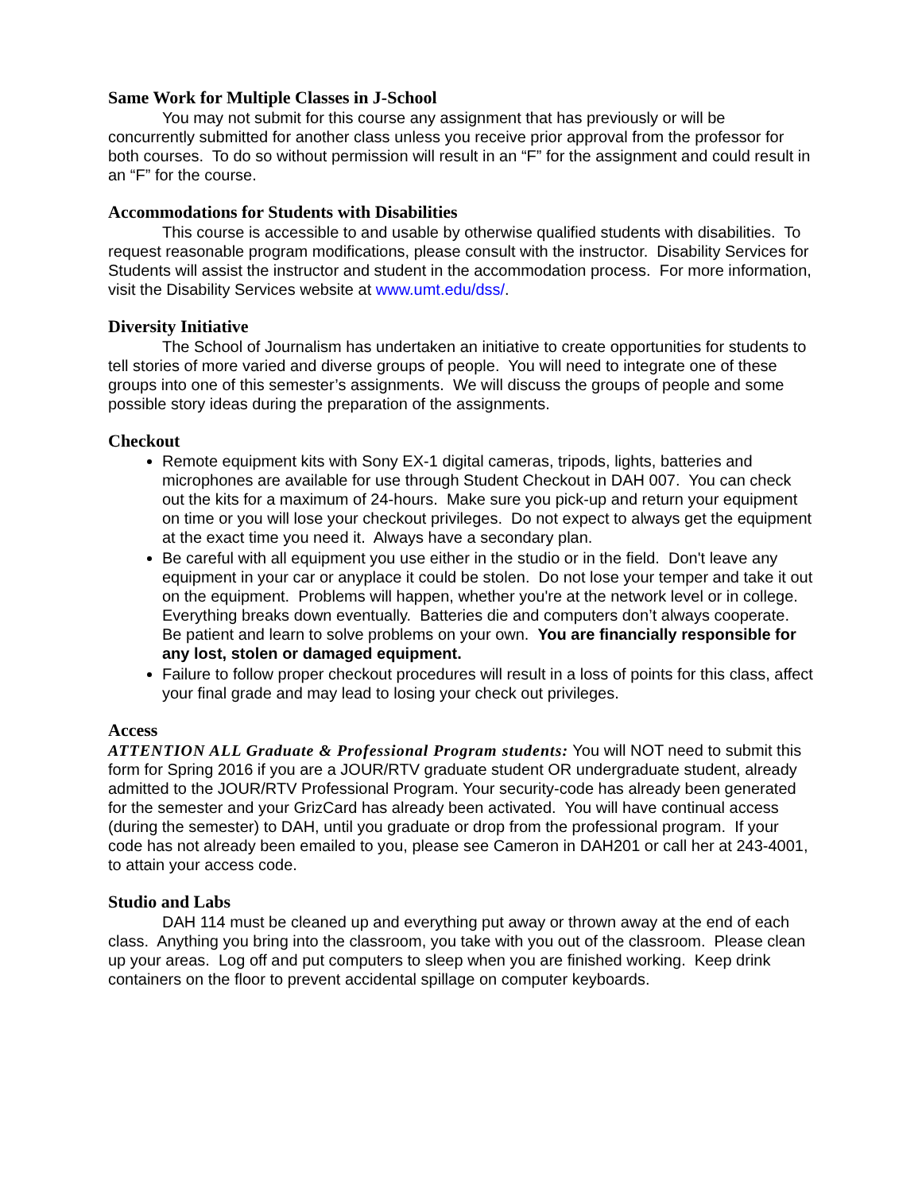Same Work for Multiple Classes in J-School
You may not submit for this course any assignment that has previously or will be concurrently submitted for another class unless you receive prior approval from the professor for both courses. To do so without permission will result in an “F” for the assignment and could result in an “F” for the course.
Accommodations for Students with Disabilities
This course is accessible to and usable by otherwise qualified students with disabilities. To request reasonable program modifications, please consult with the instructor. Disability Services for Students will assist the instructor and student in the accommodation process. For more information, visit the Disability Services website at www.umt.edu/dss/.
Diversity Initiative
The School of Journalism has undertaken an initiative to create opportunities for students to tell stories of more varied and diverse groups of people. You will need to integrate one of these groups into one of this semester’s assignments. We will discuss the groups of people and some possible story ideas during the preparation of the assignments.
Checkout
Remote equipment kits with Sony EX-1 digital cameras, tripods, lights, batteries and microphones are available for use through Student Checkout in DAH 007. You can check out the kits for a maximum of 24-hours. Make sure you pick-up and return your equipment on time or you will lose your checkout privileges. Do not expect to always get the equipment at the exact time you need it. Always have a secondary plan.
Be careful with all equipment you use either in the studio or in the field. Don't leave any equipment in your car or anyplace it could be stolen. Do not lose your temper and take it out on the equipment. Problems will happen, whether you're at the network level or in college. Everything breaks down eventually. Batteries die and computers don’t always cooperate. Be patient and learn to solve problems on your own. You are financially responsible for any lost, stolen or damaged equipment.
Failure to follow proper checkout procedures will result in a loss of points for this class, affect your final grade and may lead to losing your check out privileges.
Access
ATTENTION ALL Graduate & Professional Program students: You will NOT need to submit this form for Spring 2016 if you are a JOUR/RTV graduate student OR undergraduate student, already admitted to the JOUR/RTV Professional Program. Your security-code has already been generated for the semester and your GrizCard has already been activated. You will have continual access (during the semester) to DAH, until you graduate or drop from the professional program. If your code has not already been emailed to you, please see Cameron in DAH201 or call her at 243-4001, to attain your access code.
Studio and Labs
DAH 114 must be cleaned up and everything put away or thrown away at the end of each class. Anything you bring into the classroom, you take with you out of the classroom. Please clean up your areas. Log off and put computers to sleep when you are finished working. Keep drink containers on the floor to prevent accidental spillage on computer keyboards.